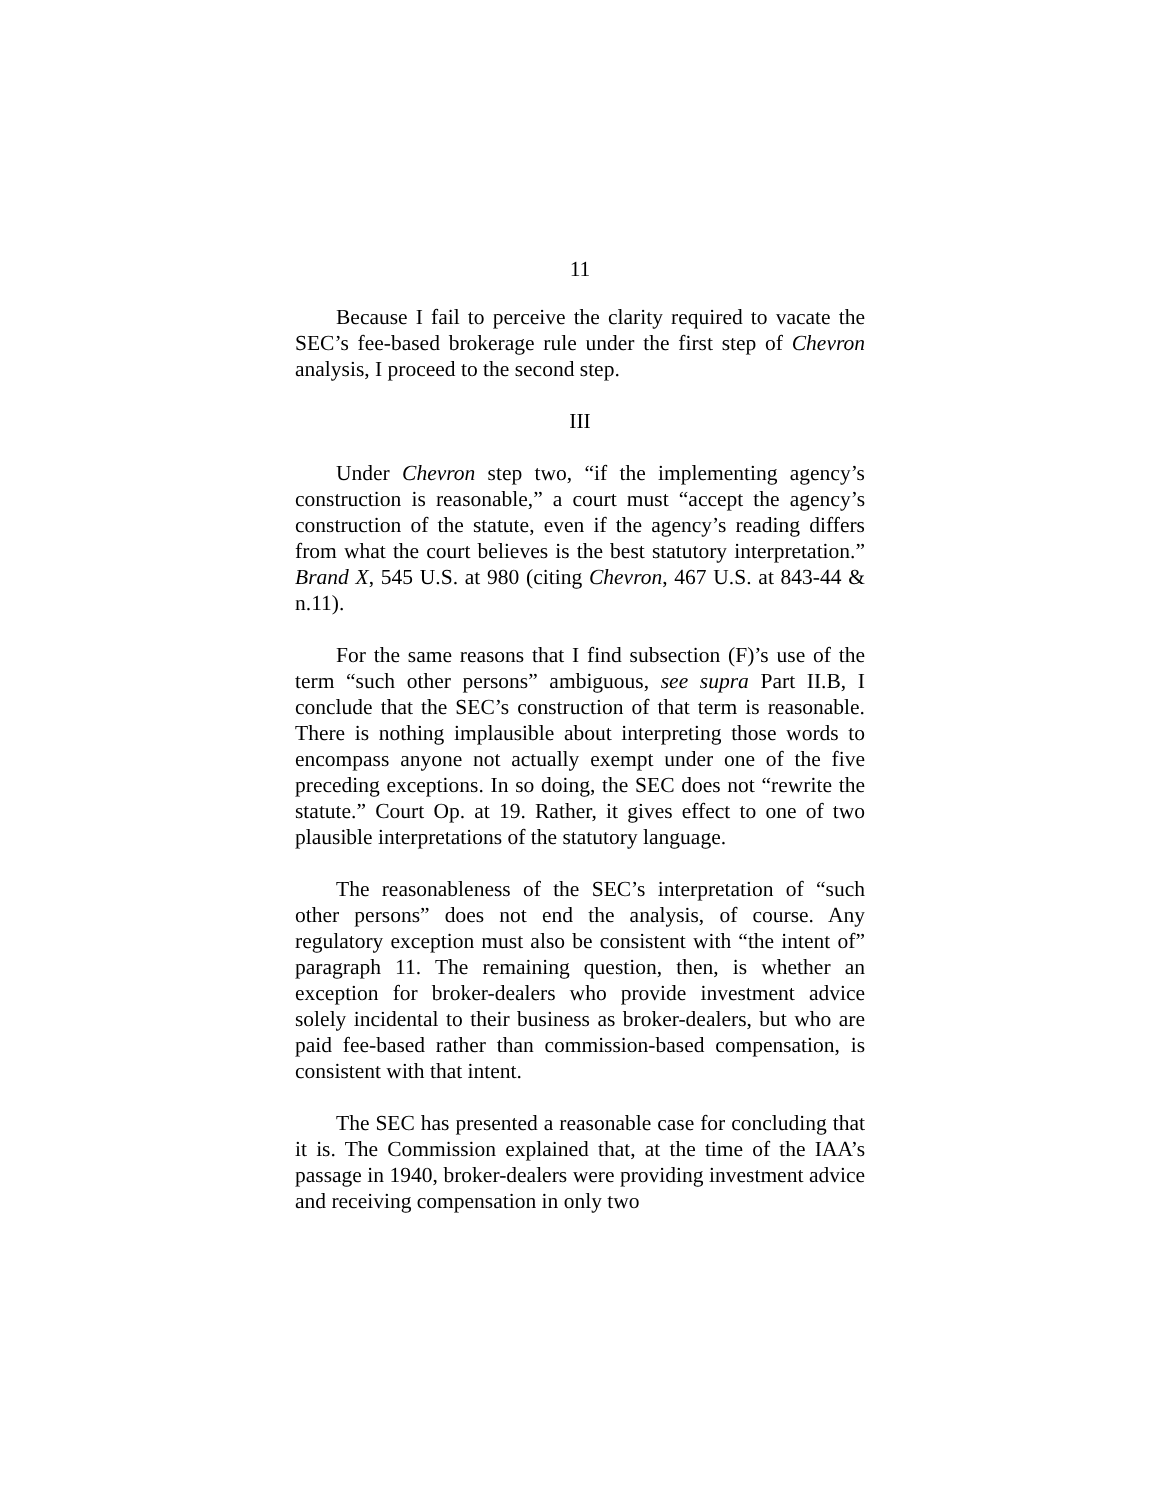11
Because I fail to perceive the clarity required to vacate the SEC’s fee-based brokerage rule under the first step of Chevron analysis, I proceed to the second step.
III
Under Chevron step two, “if the implementing agency’s construction is reasonable,” a court must “accept the agency’s construction of the statute, even if the agency’s reading differs from what the court believes is the best statutory interpretation.” Brand X, 545 U.S. at 980 (citing Chevron, 467 U.S. at 843-44 & n.11).
For the same reasons that I find subsection (F)’s use of the term “such other persons” ambiguous, see supra Part II.B, I conclude that the SEC’s construction of that term is reasonable. There is nothing implausible about interpreting those words to encompass anyone not actually exempt under one of the five preceding exceptions. In so doing, the SEC does not “rewrite the statute.” Court Op. at 19. Rather, it gives effect to one of two plausible interpretations of the statutory language.
The reasonableness of the SEC’s interpretation of “such other persons” does not end the analysis, of course. Any regulatory exception must also be consistent with “the intent of” paragraph 11. The remaining question, then, is whether an exception for broker-dealers who provide investment advice solely incidental to their business as broker-dealers, but who are paid fee-based rather than commission-based compensation, is consistent with that intent.
The SEC has presented a reasonable case for concluding that it is. The Commission explained that, at the time of the IAA’s passage in 1940, broker-dealers were providing investment advice and receiving compensation in only two